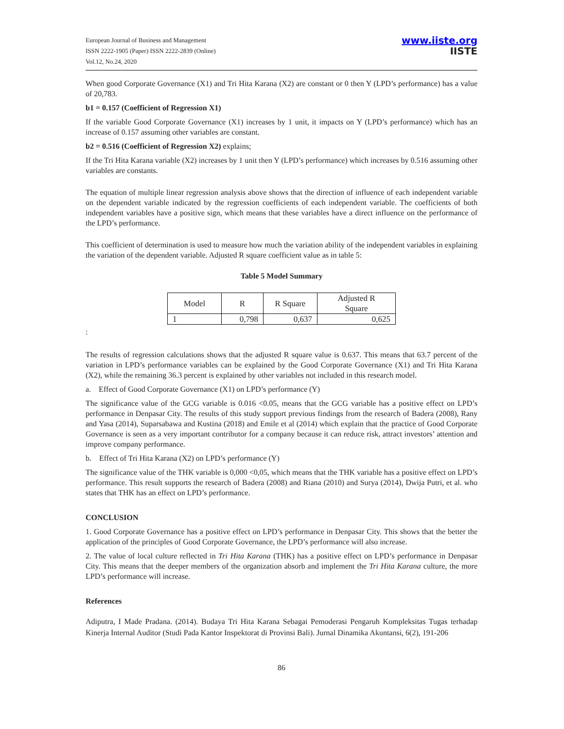European Journal of Business and Management
ISSN 2222-1905 (Paper) ISSN 2222-2839 (Online)
Vol.12, No.24, 2020
www.iiste.org
IISTE
When good Corporate Governance (X1) and Tri Hita Karana (X2) are constant or 0 then Y (LPD’s performance) has a value of 20,783.
b1 = 0.157 (Coefficient of Regression X1)
If the variable Good Corporate Governance (X1) increases by 1 unit, it impacts on Y (LPD’s performance) which has an increase of 0.157 assuming other variables are constant.
b2 = 0.516 (Coefficient of Regression X2) explains;
If the Tri Hita Karana variable (X2) increases by 1 unit then Y (LPD’s performance) which increases by 0.516 assuming other variables are constants.
The equation of multiple linear regression analysis above shows that the direction of influence of each independent variable on the dependent variable indicated by the regression coefficients of each independent variable. The coefficients of both independent variables have a positive sign, which means that these variables have a direct influence on the performance of the LPD’s performance.
This coefficient of determination is used to measure how much the variation ability of the independent variables in explaining the variation of the dependent variable. Adjusted R square coefficient value as in table 5:
Table 5 Model Summary
| Model | R | R Square | Adjusted R Square |
| --- | --- | --- | --- |
| 1 | 0,798 | 0,637 | 0,625 |
:
The results of regression calculations shows that the adjusted R square value is 0.637. This means that 63.7 percent of the variation in LPD’s performance variables can be explained by the Good Corporate Governance (X1) and Tri Hita Karana (X2), while the remaining 36.3 percent is explained by other variables not included in this research model.
a. Effect of Good Corporate Governance (X1) on LPD’s performance (Y)
The significance value of the GCG variable is 0.016 <0.05, means that the GCG variable has a positive effect on LPD’s performance in Denpasar City. The results of this study support previous findings from the research of Badera (2008), Rany and Yasa (2014), Suparsabawa and Kustina (2018) and Emile et al (2014) which explain that the practice of Good Corporate Governance is seen as a very important contributor for a company because it can reduce risk, attract investors’ attention and improve company performance.
b. Effect of Tri Hita Karana (X2) on LPD’s performance (Y)
The significance value of the THK variable is 0,000 <0,05, which means that the THK variable has a positive effect on LPD’s performance. This result supports the research of Badera (2008) and Riana (2010) and Surya (2014), Dwija Putri, et al. who states that THK has an effect on LPD’s performance.
CONCLUSION
1. Good Corporate Governance has a positive effect on LPD’s performance in Denpasar City. This shows that the better the application of the principles of Good Corporate Governance, the LPD’s performance will also increase.
2. The value of local culture reflected in Tri Hita Karana (THK) has a positive effect on LPD’s performance in Denpasar City. This means that the deeper members of the organization absorb and implement the Tri Hita Karana culture, the more LPD’s performance will increase.
References
Adiputra, I Made Pradana. (2014). Budaya Tri Hita Karana Sebagai Pemoderasi Pengaruh Kompleksitas Tugas terhadap Kinerja Internal Auditor (Studi Pada Kantor Inspektorat di Provinsi Bali). Jurnal Dinamika Akuntansi, 6(2), 191-206
86